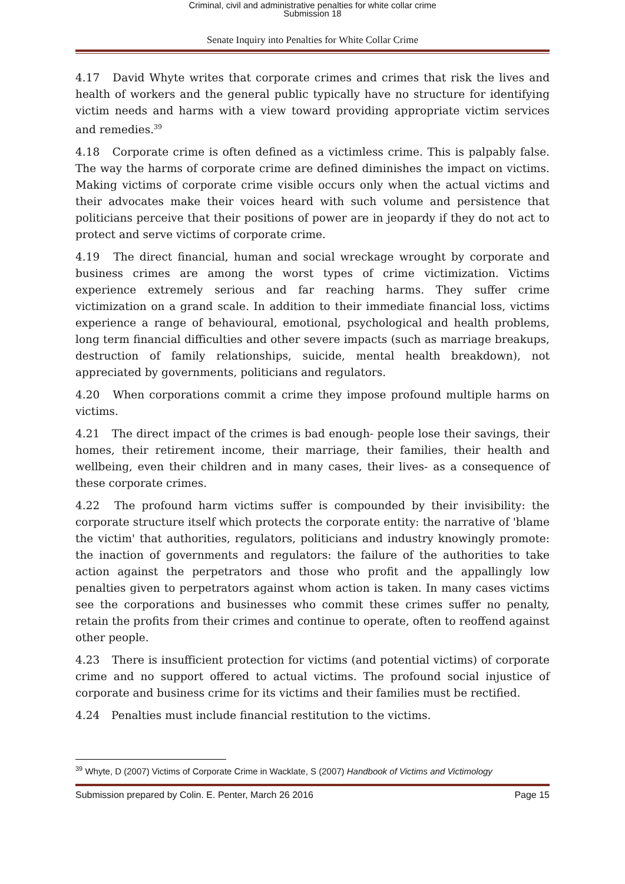Criminal, civil and administrative penalties for white collar crime
Submission 18
Senate Inquiry into Penalties for White Collar Crime
4.17 David Whyte writes that corporate crimes and crimes that risk the lives and health of workers and the general public typically have no structure for identifying victim needs and harms with a view toward providing appropriate victim services and remedies.<sup>39</sup>
4.18 Corporate crime is often defined as a victimless crime. This is palpably false. The way the harms of corporate crime are defined diminishes the impact on victims. Making victims of corporate crime visible occurs only when the actual victims and their advocates make their voices heard with such volume and persistence that politicians perceive that their positions of power are in jeopardy if they do not act to protect and serve victims of corporate crime.
4.19 The direct financial, human and social wreckage wrought by corporate and business crimes are among the worst types of crime victimization. Victims experience extremely serious and far reaching harms. They suffer crime victimization on a grand scale. In addition to their immediate financial loss, victims experience a range of behavioural, emotional, psychological and health problems, long term financial difficulties and other severe impacts (such as marriage breakups, destruction of family relationships, suicide, mental health breakdown), not appreciated by governments, politicians and regulators.
4.20 When corporations commit a crime they impose profound multiple harms on victims.
4.21 The direct impact of the crimes is bad enough- people lose their savings, their homes, their retirement income, their marriage, their families, their health and wellbeing, even their children and in many cases, their lives- as a consequence of these corporate crimes.
4.22 The profound harm victims suffer is compounded by their invisibility: the corporate structure itself which protects the corporate entity: the narrative of 'blame the victim' that authorities, regulators, politicians and industry knowingly promote: the inaction of governments and regulators: the failure of the authorities to take action against the perpetrators and those who profit and the appallingly low penalties given to perpetrators against whom action is taken. In many cases victims see the corporations and businesses who commit these crimes suffer no penalty, retain the profits from their crimes and continue to operate, often to reoffend against other people.
4.23 There is insufficient protection for victims (and potential victims) of corporate crime and no support offered to actual victims. The profound social injustice of corporate and business crime for its victims and their families must be rectified.
4.24 Penalties must include financial restitution to the victims.
<sup>39</sup> Whyte, D (2007) Victims of Corporate Crime in Wacklate, S (2007) Handbook of Victims and Victimology
Submission prepared by Colin. E. Penter, March 26 2016 Page 15